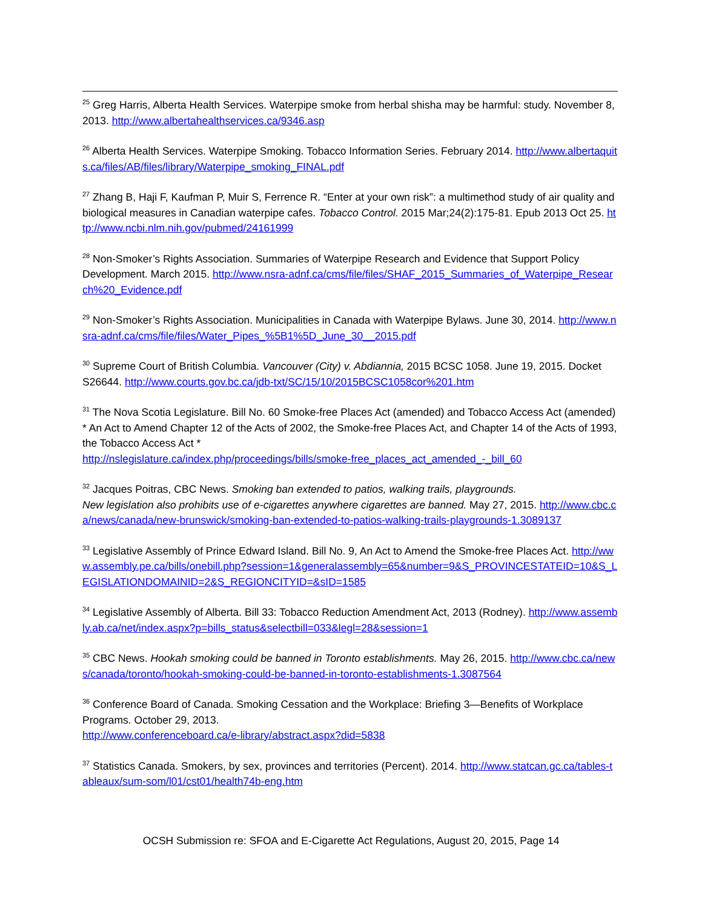<sup>25</sup> Greg Harris, Alberta Health Services. Waterpipe smoke from herbal shisha may be harmful: study. November 8, 2013. http://www.albertahealthservices.ca/9346.asp
<sup>26</sup> Alberta Health Services. Waterpipe Smoking. Tobacco Information Series. February 2014. http://www.albertaquits.ca/files/AB/files/library/Waterpipe_smoking_FINAL.pdf
<sup>27</sup> Zhang B, Haji F, Kaufman P, Muir S, Ferrence R. “Enter at your own risk”: a multimethod study of air quality and biological measures in Canadian waterpipe cafes. Tobacco Control. 2015 Mar;24(2):175-81. Epub 2013 Oct 25. http://www.ncbi.nlm.nih.gov/pubmed/24161999
<sup>28</sup> Non-Smoker’s Rights Association. Summaries of Waterpipe Research and Evidence that Support Policy Development. March 2015. http://www.nsra-adnf.ca/cms/file/files/SHAF_2015_Summaries_of_Waterpipe_Research%20_Evidence.pdf
<sup>29</sup> Non-Smoker’s Rights Association. Municipalities in Canada with Waterpipe Bylaws. June 30, 2014. http://www.nsra-adnf.ca/cms/file/files/Water_Pipes_%5B1%5D_June_30__2015.pdf
<sup>30</sup> Supreme Court of British Columbia. Vancouver (City) v. Abdiannia, 2015 BCSC 1058. June 19, 2015. Docket S26644. http://www.courts.gov.bc.ca/jdb-txt/SC/15/10/2015BCSC1058cor%201.htm
<sup>31</sup> The Nova Scotia Legislature. Bill No. 60 Smoke-free Places Act (amended) and Tobacco Access Act (amended) * An Act to Amend Chapter 12 of the Acts of 2002, the Smoke-free Places Act, and Chapter 14 of the Acts of 1993, the Tobacco Access Act *
http://nslegislature.ca/index.php/proceedings/bills/smoke-free_places_act_amended_-_bill_60
<sup>32</sup> Jacques Poitras, CBC News. Smoking ban extended to patios, walking trails, playgrounds.
New legislation also prohibits use of e-cigarettes anywhere cigarettes are banned. May 27, 2015. http://www.cbc.ca/news/canada/new-brunswick/smoking-ban-extended-to-patios-walking-trails-playgrounds-1.3089137
<sup>33</sup> Legislative Assembly of Prince Edward Island. Bill No. 9, An Act to Amend the Smoke-free Places Act. http://www.assembly.pe.ca/bills/onebill.php?session=1&generalassembly=65&number=9&S_PROVINCESTATEID=10&S_LEGISLATIONDOMAINID=2&S_REGIONCITYID=&sID=1585
<sup>34</sup> Legislative Assembly of Alberta. Bill 33: Tobacco Reduction Amendment Act, 2013 (Rodney). http://www.assembly.ab.ca/net/index.aspx?p=bills_status&selectbill=033&legl=28&session=1
<sup>35</sup> CBC News. Hookah smoking could be banned in Toronto establishments. May 26, 2015. http://www.cbc.ca/news/canada/toronto/hookah-smoking-could-be-banned-in-toronto-establishments-1.3087564
<sup>36</sup> Conference Board of Canada. Smoking Cessation and the Workplace: Briefing 3—Benefits of Workplace Programs. October 29, 2013.
http://www.conferenceboard.ca/e-library/abstract.aspx?did=5838
<sup>37</sup> Statistics Canada. Smokers, by sex, provinces and territories (Percent). 2014. http://www.statcan.gc.ca/tables-tableaux/sum-som/l01/cst01/health74b-eng.htm
OCSH Submission re: SFOA and E-Cigarette Act Regulations, August 20, 2015, Page 14